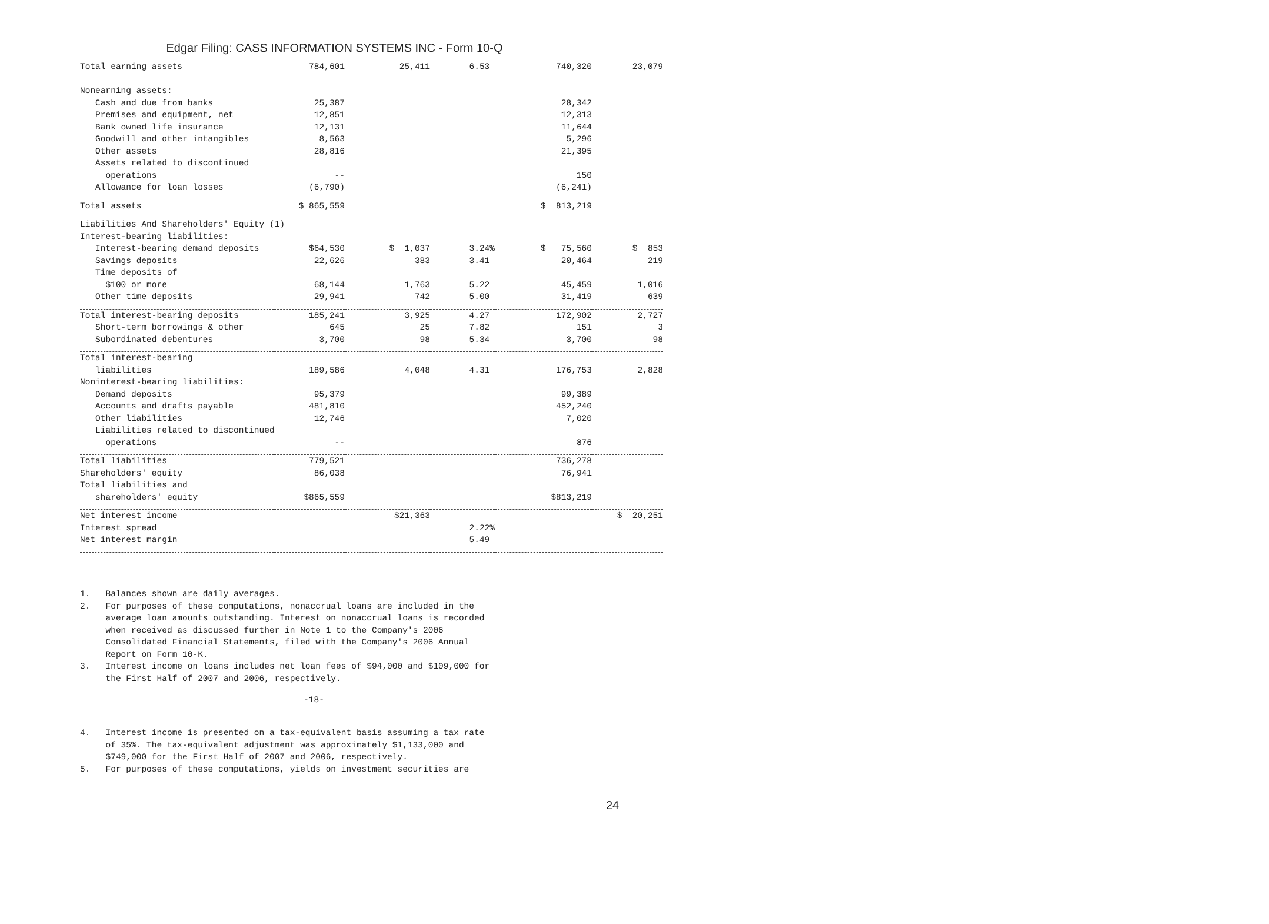Edgar Filing: CASS INFORMATION SYSTEMS INC - Form 10-Q
| Total earning assets | 784,601 | 25,411 | 6.53 | 740,320 | 23,079 |
| Nonearning assets: | | | | | |
| Cash and due from banks | 25,387 | | | 28,342 | |
| Premises and equipment, net | 12,851 | | | 12,313 | |
| Bank owned life insurance | 12,131 | | | 11,644 | |
| Goodwill and other intangibles | 8,563 | | | 5,296 | |
| Other assets | 28,816 | | | 21,395 | |
| Assets related to discontinued | | | | | |
| operations | -- | | | 150 | |
| Allowance for loan losses | (6,790) | | | (6,241) | |
| Total assets | $ 865,559 | | | $ 813,219 | |
| Liabilities And Shareholders' Equity (1) | | | | | |
| Interest-bearing liabilities: | | | | | |
| Interest-bearing demand deposits | $64,530 | $ 1,037 | 3.24% | $ 75,560 | $ 853 |
| Savings deposits | 22,626 | 383 | 3.41 | 20,464 | 219 |
| Time deposits of | | | | | |
| $100 or more | 68,144 | 1,763 | 5.22 | 45,459 | 1,016 |
| Other time deposits | 29,941 | 742 | 5.00 | 31,419 | 639 |
| Total interest-bearing deposits | 185,241 | 3,925 | 4.27 | 172,902 | 2,727 |
| Short-term borrowings & other | 645 | 25 | 7.82 | 151 | 3 |
| Subordinated debentures | 3,700 | 98 | 5.34 | 3,700 | 98 |
| Total interest-bearing | | | | | |
| liabilities | 189,586 | 4,048 | 4.31 | 176,753 | 2,828 |
| Noninterest-bearing liabilities: | | | | | |
| Demand deposits | 95,379 | | | 99,389 | |
| Accounts and drafts payable | 481,810 | | | 452,240 | |
| Other liabilities | 12,746 | | | 7,020 | |
| Liabilities related to discontinued | | | | | |
| operations | -- | | | 876 | |
| Total liabilities | 779,521 | | | 736,278 | |
| Shareholders' equity | 86,038 | | | 76,941 | |
| Total liabilities and | | | | | |
| shareholders' equity | $865,559 | | | $813,219 | |
| Net interest income | | $21,363 | | | $ 20,251 |
| Interest spread | | | 2.22% | | |
| Net interest margin | | | 5.49 | | |
1. Balances shown are daily averages. 2. For purposes of these computations, nonaccrual loans are included in the average loan amounts outstanding. Interest on nonaccrual loans is recorded when received as discussed further in Note 1 to the Company's 2006 Consolidated Financial Statements, filed with the Company's 2006 Annual Report on Form 10-K. 3. Interest income on loans includes net loan fees of $94,000 and $109,000 for the First Half of 2007 and 2006, respectively.
-18-
4. Interest income is presented on a tax-equivalent basis assuming a tax rate of 35%. The tax-equivalent adjustment was approximately $1,133,000 and $749,000 for the First Half of 2007 and 2006, respectively. 5. For purposes of these computations, yields on investment securities are
24